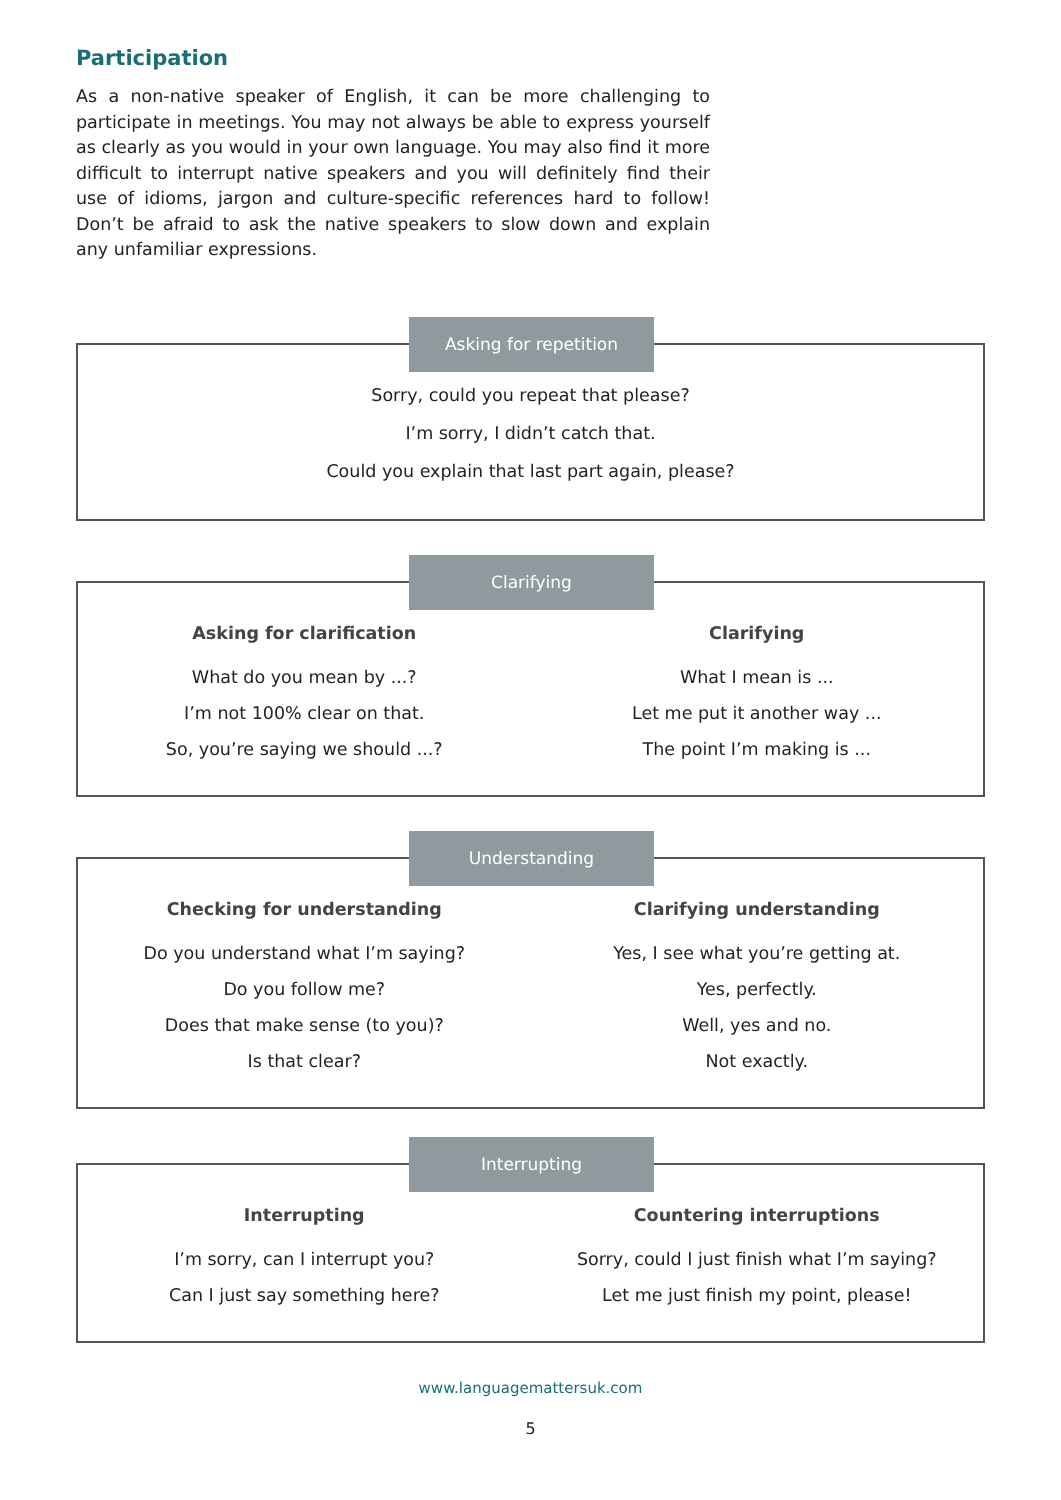Participation
As a non-native speaker of English, it can be more challenging to participate in meetings. You may not always be able to express yourself as clearly as you would in your own language. You may also find it more difficult to interrupt native speakers and you will definitely find their use of idioms, jargon and culture-specific references hard to follow! Don’t be afraid to ask the native speakers to slow down and explain any unfamiliar expressions.
Asking for repetition
Sorry, could you repeat that please?
I’m sorry, I didn’t catch that.
Could you explain that last part again, please?
Clarifying
Asking for clarification
What do you mean by ...?
I’m not 100% clear on that.
So, you’re saying we should ...?
Clarifying
What I mean is ...
Let me put it another way ...
The point I’m making is ...
Understanding
Checking for understanding
Do you understand what I’m saying?
Do you follow me?
Does that make sense (to you)?
Is that clear?
Clarifying understanding
Yes, I see what you’re getting at.
Yes, perfectly.
Well, yes and no.
Not exactly.
Interrupting
Interrupting
I’m sorry, can I interrupt you?
Can I just say something here?
Countering interruptions
Sorry, could I just finish what I’m saying?
Let me just finish my point, please!
www.languagemattersuk.com
5